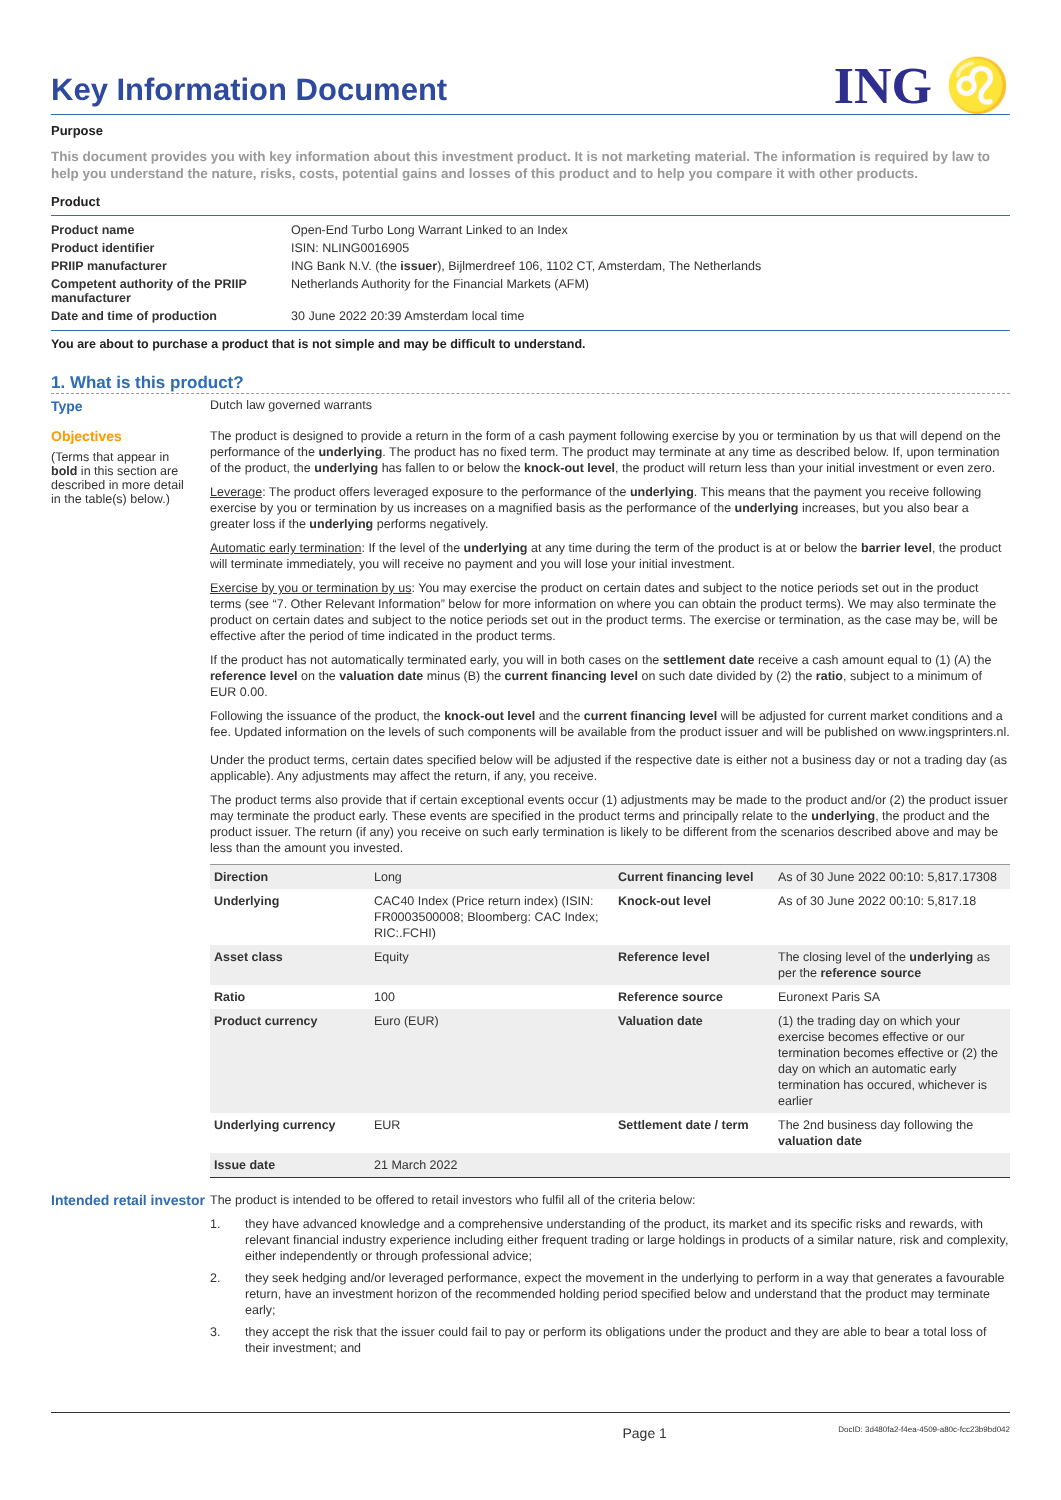Key Information Document
ING ♌
Purpose
This document provides you with key information about this investment product. It is not marketing material. The information is required by law to help you understand the nature, risks, costs, potential gains and losses of this product and to help you compare it with other products.
Product
| Product name | Open-End Turbo Long Warrant Linked to an Index |
| Product identifier | ISIN: NLING0016905 |
| PRIIP manufacturer | ING Bank N.V. (the issuer ), Bijlmerdreef 106, 1102 CT, Amsterdam, The Netherlands |
| Competent authority of the PRIIP manufacturer | Netherlands Authority for the Financial Markets (AFM) |
| Date and time of production | 30 June 2022 20:39 Amsterdam local time |
You are about to purchase a product that is not simple and may be difficult to understand.
1. What is this product?
Type Dutch law governed warrants
Objectives
(Terms that appear in bold in this section are described in more detail in the table(s) below.)
The product is designed to provide a return in the form of a cash payment following exercise by you or termination by us that will depend on the performance of the underlying. The product has no fixed term. The product may terminate at any time as described below. If, upon termination of the product, the underlying has fallen to or below the knock-out level, the product will return less than your initial investment or even zero.
Leverage: The product offers leveraged exposure to the performance of the underlying. This means that the payment you receive following exercise by you or termination by us increases on a magnified basis as the performance of the underlying increases, but you also bear a greater loss if the underlying performs negatively.
Automatic early termination: If the level of the underlying at any time during the term of the product is at or below the barrier level, the product will terminate immediately, you will receive no payment and you will lose your initial investment.
Exercise by you or termination by us: You may exercise the product on certain dates and subject to the notice periods set out in the product terms (see “7. Other Relevant Information” below for more information on where you can obtain the product terms). We may also terminate the product on certain dates and subject to the notice periods set out in the product terms. The exercise or termination, as the case may be, will be effective after the period of time indicated in the product terms.
If the product has not automatically terminated early, you will in both cases on the settlement date receive a cash amount equal to (1) (A) the reference level on the valuation date minus (B) the current financing level on such date divided by (2) the ratio, subject to a minimum of EUR 0.00.
Following the issuance of the product, the knock-out level and the current financing level will be adjusted for current market conditions and a fee. Updated information on the levels of such components will be available from the product issuer and will be published on www.ingsprinters.nl.
Under the product terms, certain dates specified below will be adjusted if the respective date is either not a business day or not a trading day (as applicable). Any adjustments may affect the return, if any, you receive.
The product terms also provide that if certain exceptional events occur (1) adjustments may be made to the product and/or (2) the product issuer may terminate the product early. These events are specified in the product terms and principally relate to the underlying, the product and the product issuer. The return (if any) you receive on such early termination is likely to be different from the scenarios described above and may be less than the amount you invested.
| Direction | Long | Current financing level | As of 30 June 2022 00:10: 5,817.17308 |
| Underlying | CAC40 Index (Price return index) (ISIN: FR0003500008; Bloomberg: CAC Index; RIC:.FCHI) | Knock-out level | As of 30 June 2022 00:10: 5,817.18 |
| Asset class | Equity | Reference level | The closing level of the underlying as per the reference source |
| Ratio | 100 | Reference source | Euronext Paris SA |
| Product currency | Euro (EUR) | Valuation date | (1) the trading day on which your exercise becomes effective or our termination becomes effective or (2) the day on which an automatic early termination has occured, whichever is earlier |
| Underlying currency | EUR | Settlement date / term | The 2nd business day following the valuation date |
| Issue date | 21 March 2022 | | |
Intended retail investor
The product is intended to be offered to retail investors who fulfil all of the criteria below:
1. they have advanced knowledge and a comprehensive understanding of the product, its market and its specific risks and rewards, with relevant financial industry experience including either frequent trading or large holdings in products of a similar nature, risk and complexity, either independently or through professional advice;
2. they seek hedging and/or leveraged performance, expect the movement in the underlying to perform in a way that generates a favourable return, have an investment horizon of the recommended holding period specified below and understand that the product may terminate early;
3. they accept the risk that the issuer could fail to pay or perform its obligations under the product and they are able to bear a total loss of their investment; and
Page 1 DocID: 3d480fa2-f4ea-4509-a80c-fcc23b9bd042